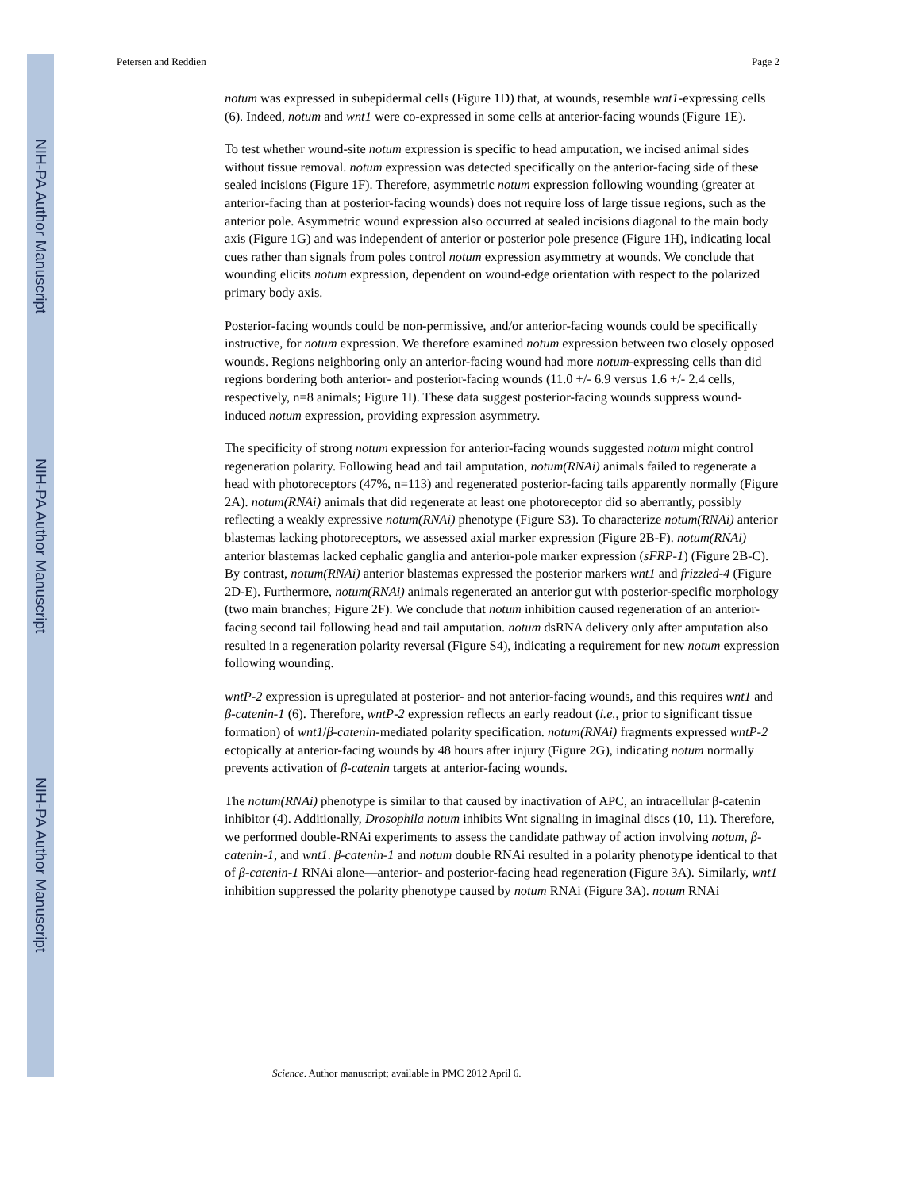NIH-PA Author Manuscript
NIH-PA Author Manuscript
NIH-PA Author Manuscript
Petersen and Reddien Page 2
notum was expressed in subepidermal cells (Figure 1D) that, at wounds, resemble wnt1-expressing cells (6). Indeed, notum and wnt1 were co-expressed in some cells at anterior-facing wounds (Figure 1E).
To test whether wound-site notum expression is specific to head amputation, we incised animal sides without tissue removal. notum expression was detected specifically on the anterior-facing side of these sealed incisions (Figure 1F). Therefore, asymmetric notum expression following wounding (greater at anterior-facing than at posterior-facing wounds) does not require loss of large tissue regions, such as the anterior pole. Asymmetric wound expression also occurred at sealed incisions diagonal to the main body axis (Figure 1G) and was independent of anterior or posterior pole presence (Figure 1H), indicating local cues rather than signals from poles control notum expression asymmetry at wounds. We conclude that wounding elicits notum expression, dependent on wound-edge orientation with respect to the polarized primary body axis.
Posterior-facing wounds could be non-permissive, and/or anterior-facing wounds could be specifically instructive, for notum expression. We therefore examined notum expression between two closely opposed wounds. Regions neighboring only an anterior-facing wound had more notum-expressing cells than did regions bordering both anterior- and posterior-facing wounds (11.0 +/- 6.9 versus 1.6 +/- 2.4 cells, respectively, n=8 animals; Figure 1I). These data suggest posterior-facing wounds suppress wound-induced notum expression, providing expression asymmetry.
The specificity of strong notum expression for anterior-facing wounds suggested notum might control regeneration polarity. Following head and tail amputation, notum(RNAi) animals failed to regenerate a head with photoreceptors (47%, n=113) and regenerated posterior-facing tails apparently normally (Figure 2A). notum(RNAi) animals that did regenerate at least one photoreceptor did so aberrantly, possibly reflecting a weakly expressive notum(RNAi) phenotype (Figure S3). To characterize notum(RNAi) anterior blastemas lacking photoreceptors, we assessed axial marker expression (Figure 2B-F). notum(RNAi) anterior blastemas lacked cephalic ganglia and anterior-pole marker expression (sFRP-1) (Figure 2B-C). By contrast, notum(RNAi) anterior blastemas expressed the posterior markers wnt1 and frizzled-4 (Figure 2D-E). Furthermore, notum(RNAi) animals regenerated an anterior gut with posterior-specific morphology (two main branches; Figure 2F). We conclude that notum inhibition caused regeneration of an anterior-facing second tail following head and tail amputation. notum dsRNA delivery only after amputation also resulted in a regeneration polarity reversal (Figure S4), indicating a requirement for new notum expression following wounding.
wntP-2 expression is upregulated at posterior- and not anterior-facing wounds, and this requires wnt1 and β-catenin-1 (6). Therefore, wntP-2 expression reflects an early readout (i.e., prior to significant tissue formation) of wnt1/β-catenin-mediated polarity specification. notum(RNAi) fragments expressed wntP-2 ectopically at anterior-facing wounds by 48 hours after injury (Figure 2G), indicating notum normally prevents activation of β-catenin targets at anterior-facing wounds.
The notum(RNAi) phenotype is similar to that caused by inactivation of APC, an intracellular β-catenin inhibitor (4). Additionally, Drosophila notum inhibits Wnt signaling in imaginal discs (10, 11). Therefore, we performed double-RNAi experiments to assess the candidate pathway of action involving notum, β-catenin-1, and wnt1. β-catenin-1 and notum double RNAi resulted in a polarity phenotype identical to that of β-catenin-1 RNAi alone—anterior- and posterior-facing head regeneration (Figure 3A). Similarly, wnt1 inhibition suppressed the polarity phenotype caused by notum RNAi (Figure 3A). notum RNAi
Science. Author manuscript; available in PMC 2012 April 6.